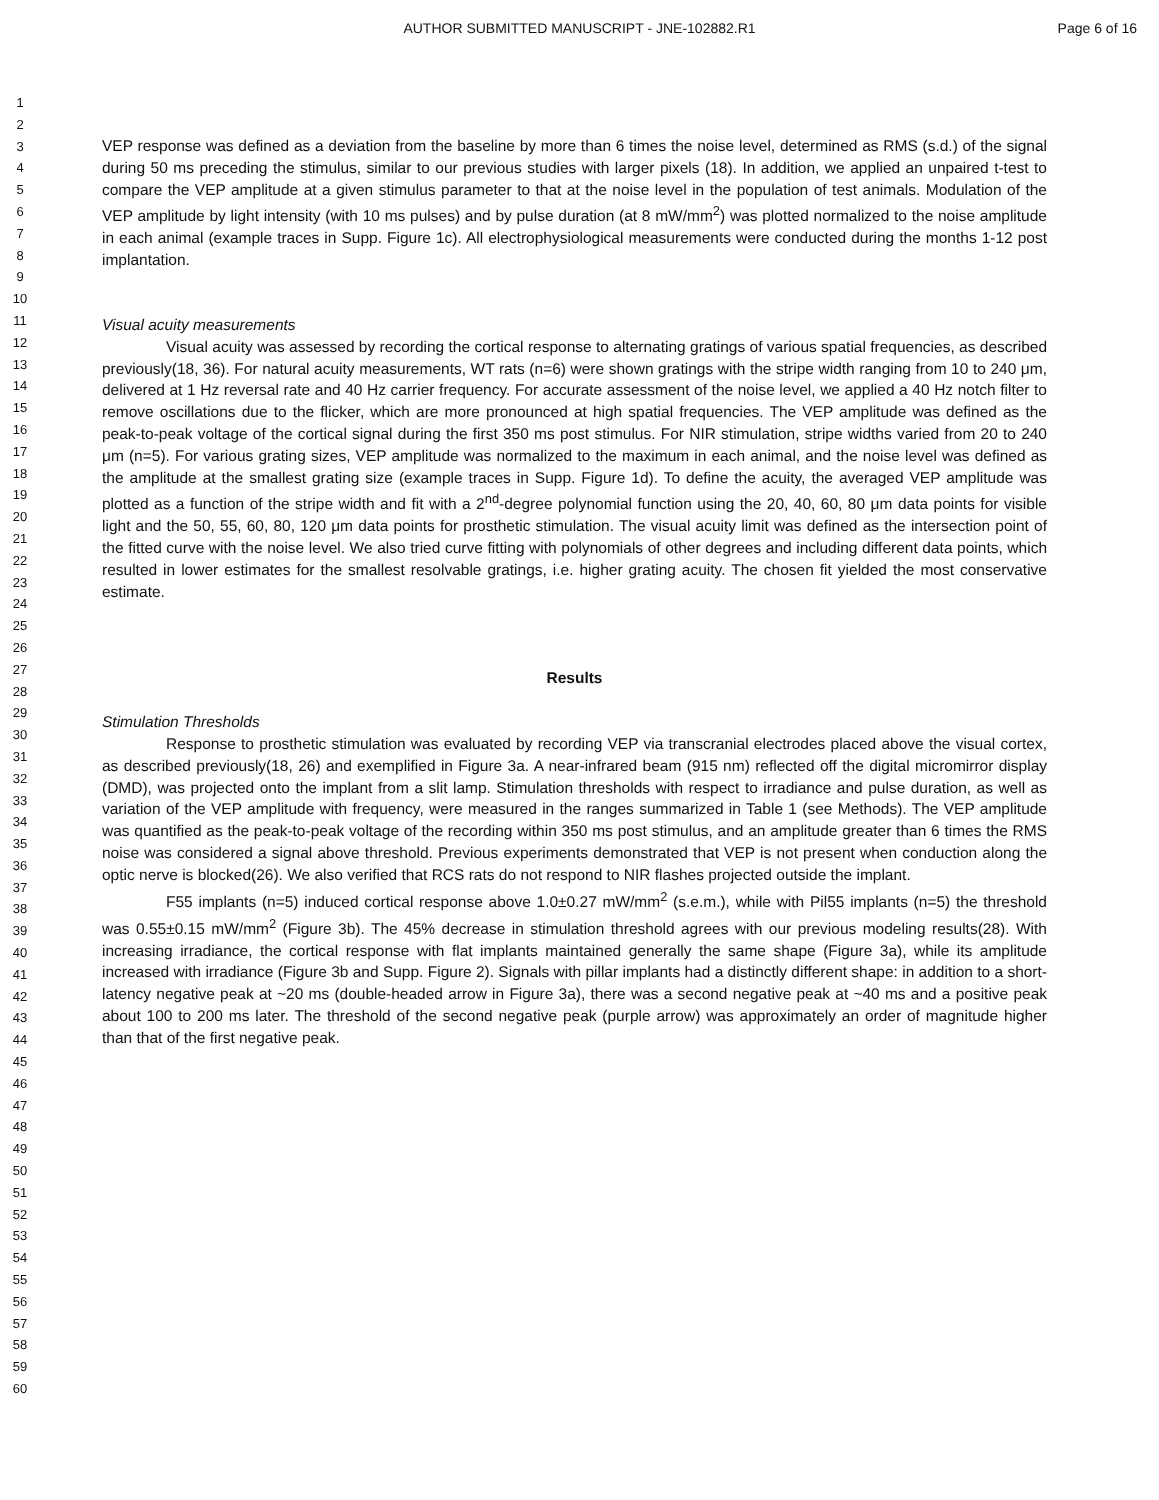AUTHOR SUBMITTED MANUSCRIPT - JNE-102882.R1 Page 6 of 16
1
2
3
4
5
6
7
8
9
10
11
12
13
14
15
16
17
18
19
20
21
22
23
24
25
26
27
28
29
30
31
32
33
34
35
36
37
38
39
40
41
42
43
44
45
46
47
48
49
50
51
52
53
54
55
56
57
58
59
60
VEP response was defined as a deviation from the baseline by more than 6 times the noise level, determined as RMS (s.d.) of the signal during 50 ms preceding the stimulus, similar to our previous studies with larger pixels (18). In addition, we applied an unpaired t-test to compare the VEP amplitude at a given stimulus parameter to that at the noise level in the population of test animals. Modulation of the VEP amplitude by light intensity (with 10 ms pulses) and by pulse duration (at 8 mW/mm<sup>2</sup>) was plotted normalized to the noise amplitude in each animal (example traces in Supp. Figure 1c). All electrophysiological measurements were conducted during the months 1-12 post implantation.
Visual acuity measurements
Visual acuity was assessed by recording the cortical response to alternating gratings of various spatial frequencies, as described previously(18, 36). For natural acuity measurements, WT rats (n=6) were shown gratings with the stripe width ranging from 10 to 240 μm, delivered at 1 Hz reversal rate and 40 Hz carrier frequency. For accurate assessment of the noise level, we applied a 40 Hz notch filter to remove oscillations due to the flicker, which are more pronounced at high spatial frequencies. The VEP amplitude was defined as the peak-to-peak voltage of the cortical signal during the first 350 ms post stimulus. For NIR stimulation, stripe widths varied from 20 to 240 μm (n=5). For various grating sizes, VEP amplitude was normalized to the maximum in each animal, and the noise level was defined as the amplitude at the smallest grating size (example traces in Supp. Figure 1d). To define the acuity, the averaged VEP amplitude was plotted as a function of the stripe width and fit with a 2<sup>nd</sup>-degree polynomial function using the 20, 40, 60, 80 μm data points for visible light and the 50, 55, 60, 80, 120 μm data points for prosthetic stimulation. The visual acuity limit was defined as the intersection point of the fitted curve with the noise level. We also tried curve fitting with polynomials of other degrees and including different data points, which resulted in lower estimates for the smallest resolvable gratings, i.e. higher grating acuity. The chosen fit yielded the most conservative estimate.
Results
Stimulation Thresholds
Response to prosthetic stimulation was evaluated by recording VEP via transcranial electrodes placed above the visual cortex, as described previously(18, 26) and exemplified in Figure 3a. A near-infrared beam (915 nm) reflected off the digital micromirror display (DMD), was projected onto the implant from a slit lamp. Stimulation thresholds with respect to irradiance and pulse duration, as well as variation of the VEP amplitude with frequency, were measured in the ranges summarized in Table 1 (see Methods). The VEP amplitude was quantified as the peak-to-peak voltage of the recording within 350 ms post stimulus, and an amplitude greater than 6 times the RMS noise was considered a signal above threshold. Previous experiments demonstrated that VEP is not present when conduction along the optic nerve is blocked(26). We also verified that RCS rats do not respond to NIR flashes projected outside the implant.
F55 implants (n=5) induced cortical response above 1.0±0.27 mW/mm<sup>2</sup> (s.e.m.), while with Pil55 implants (n=5) the threshold was 0.55±0.15 mW/mm<sup>2</sup> (Figure 3b). The 45% decrease in stimulation threshold agrees with our previous modeling results(28). With increasing irradiance, the cortical response with flat implants maintained generally the same shape (Figure 3a), while its amplitude increased with irradiance (Figure 3b and Supp. Figure 2). Signals with pillar implants had a distinctly different shape: in addition to a short-latency negative peak at ~20 ms (double-headed arrow in Figure 3a), there was a second negative peak at ~40 ms and a positive peak about 100 to 200 ms later. The threshold of the second negative peak (purple arrow) was approximately an order of magnitude higher than that of the first negative peak.